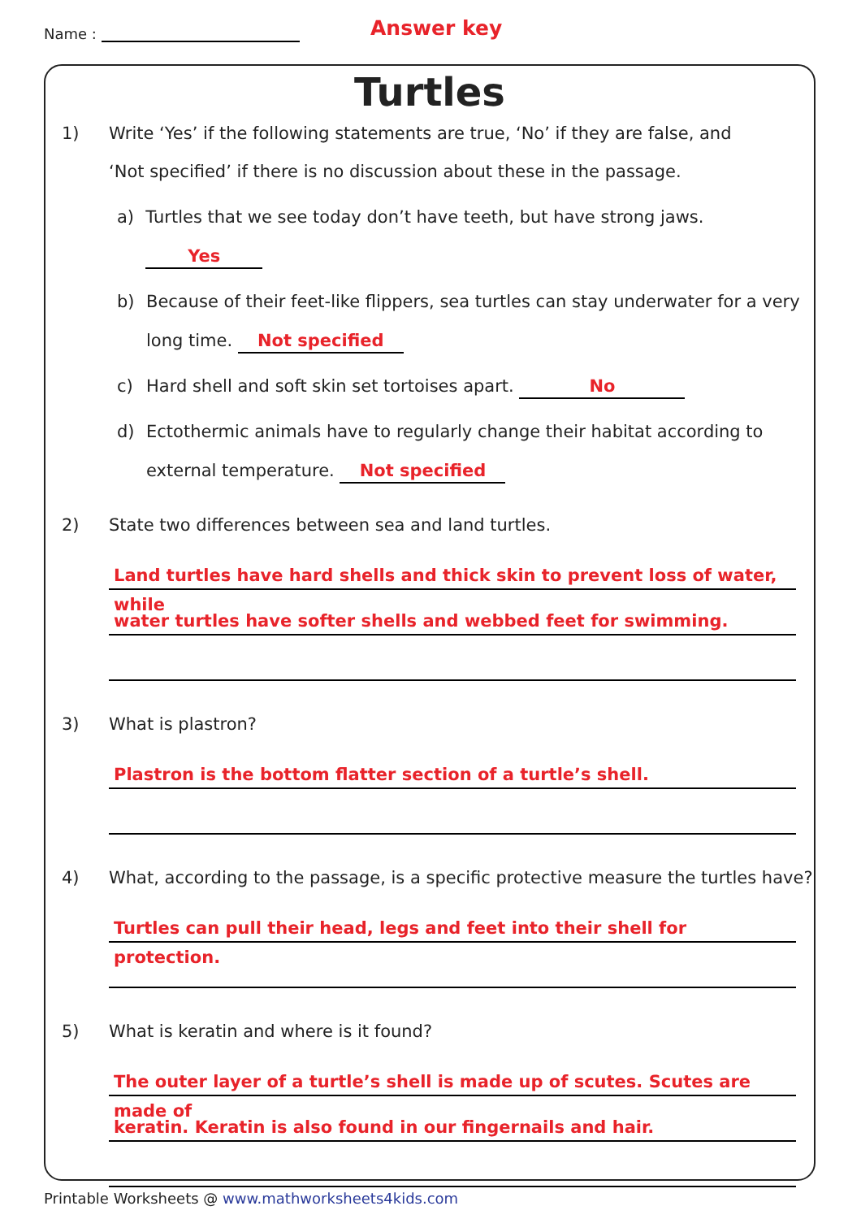Name : Answer key
Turtles
1) Write ‘Yes’ if the following statements are true, ‘No’ if they are false, and
‘Not specified’ if there is no discussion about these in the passage.
a) Turtles that we see today don’t have teeth, but have strong jaws. Yes
b) Because of their feet-like flippers, sea turtles can stay underwater for a very
long time. Not specified
c) Hard shell and soft skin set tortoises apart. No
d) Ectothermic animals have to regularly change their habitat according to
external temperature. Not specified
2) State two differences between sea and land turtles.
Land turtles have hard shells and thick skin to prevent loss of water, while
water turtles have softer shells and webbed feet for swimming.
3) What is plastron?
Plastron is the bottom flatter section of a turtle’s shell.
4) What, according to the passage, is a specific protective measure the turtles have?
Turtles can pull their head, legs and feet into their shell for protection.
5) What is keratin and where is it found?
The outer layer of a turtle’s shell is made up of scutes. Scutes are made of
keratin. Keratin is also found in our fingernails and hair.
Printable Worksheets @ www.mathworksheets4kids.com